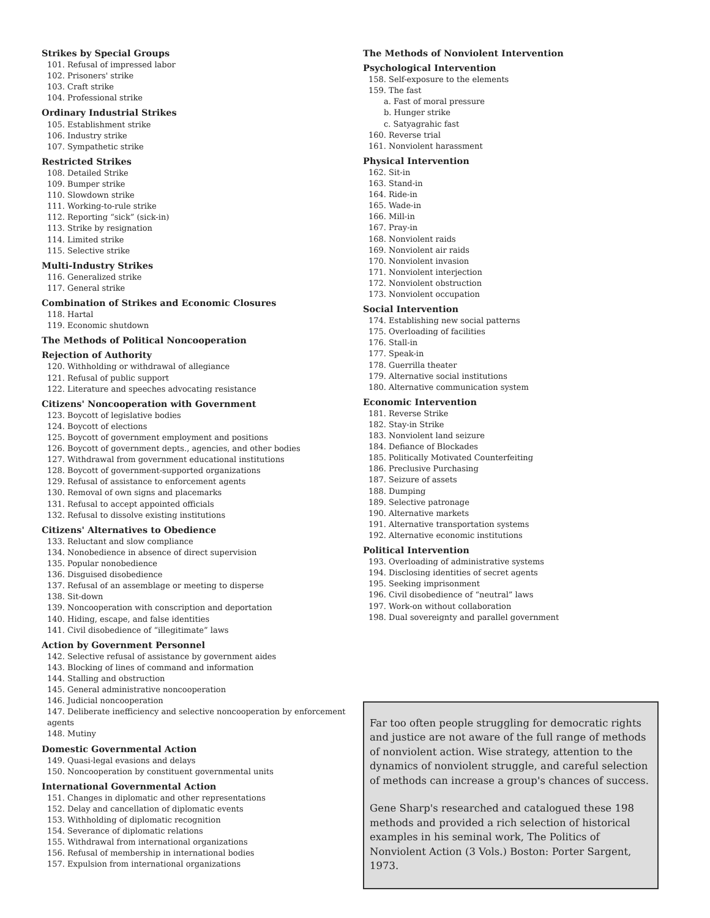Strikes by Special Groups
101. Refusal of impressed labor
102. Prisoners' strike
103. Craft strike
104. Professional strike
Ordinary Industrial Strikes
105. Establishment strike
106. Industry strike
107. Sympathetic strike
Restricted Strikes
108. Detailed Strike
109. Bumper strike
110. Slowdown strike
111. Working-to-rule strike
112. Reporting “sick” (sick-in)
113. Strike by resignation
114. Limited strike
115. Selective strike
Multi-Industry Strikes
116. Generalized strike
117. General strike
Combination of Strikes and Economic Closures
118. Hartal
119. Economic shutdown
The Methods of Political Noncooperation
Rejection of Authority
120. Withholding or withdrawal of allegiance
121. Refusal of public support
122. Literature and speeches advocating resistance
Citizens' Noncooperation with Government
123. Boycott of legislative bodies
124. Boycott of elections
125. Boycott of government employment and positions
126. Boycott of government depts., agencies, and other bodies
127. Withdrawal from government educational institutions
128. Boycott of government-supported organizations
129. Refusal of assistance to enforcement agents
130. Removal of own signs and placemarks
131. Refusal to accept appointed officials
132. Refusal to dissolve existing institutions
Citizens' Alternatives to Obedience
133. Reluctant and slow compliance
134. Nonobedience in absence of direct supervision
135. Popular nonobedience
136. Disguised disobedience
137. Refusal of an assemblage or meeting to disperse
138. Sit-down
139. Noncooperation with conscription and deportation
140. Hiding, escape, and false identities
141. Civil disobedience of “illegitimate” laws
Action by Government Personnel
142. Selective refusal of assistance by government aides
143. Blocking of lines of command and information
144. Stalling and obstruction
145. General administrative noncooperation
146. Judicial noncooperation
147. Deliberate inefficiency and selective noncooperation by enforcement agents
148. Mutiny
Domestic Governmental Action
149. Quasi-legal evasions and delays
150. Noncooperation by constituent governmental units
International Governmental Action
151. Changes in diplomatic and other representations
152. Delay and cancellation of diplomatic events
153. Withholding of diplomatic recognition
154. Severance of diplomatic relations
155. Withdrawal from international organizations
156. Refusal of membership in international bodies
157. Expulsion from international organizations
The Methods of Nonviolent Intervention
Psychological Intervention
158. Self-exposure to the elements
159. The fast
a. Fast of moral pressure
b. Hunger strike
c. Satyagrahic fast
160. Reverse trial
161. Nonviolent harassment
Physical Intervention
162. Sit-in
163. Stand-in
164. Ride-in
165. Wade-in
166. Mill-in
167. Pray-in
168. Nonviolent raids
169. Nonviolent air raids
170. Nonviolent invasion
171. Nonviolent interjection
172. Nonviolent obstruction
173. Nonviolent occupation
Social Intervention
174. Establishing new social patterns
175. Overloading of facilities
176. Stall-in
177. Speak-in
178. Guerrilla theater
179. Alternative social institutions
180. Alternative communication system
Economic Intervention
181. Reverse Strike
182. Stay-in Strike
183. Nonviolent land seizure
184. Defiance of Blockades
185. Politically Motivated Counterfeiting
186. Preclusive Purchasing
187. Seizure of assets
188. Dumping
189. Selective patronage
190. Alternative markets
191. Alternative transportation systems
192. Alternative economic institutions
Political Intervention
193. Overloading of administrative systems
194. Disclosing identities of secret agents
195. Seeking imprisonment
196. Civil disobedience of “neutral” laws
197. Work-on without collaboration
198. Dual sovereignty and parallel government
Far too often people struggling for democratic rights and justice are not aware of the full range of methods of nonviolent action. Wise strategy, attention to the dynamics of nonviolent struggle, and careful selection of methods can increase a group's chances of success.
Gene Sharp's researched and catalogued these 198 methods and provided a rich selection of historical examples in his seminal work, The Politics of Nonviolent Action (3 Vols.) Boston: Porter Sargent, 1973.